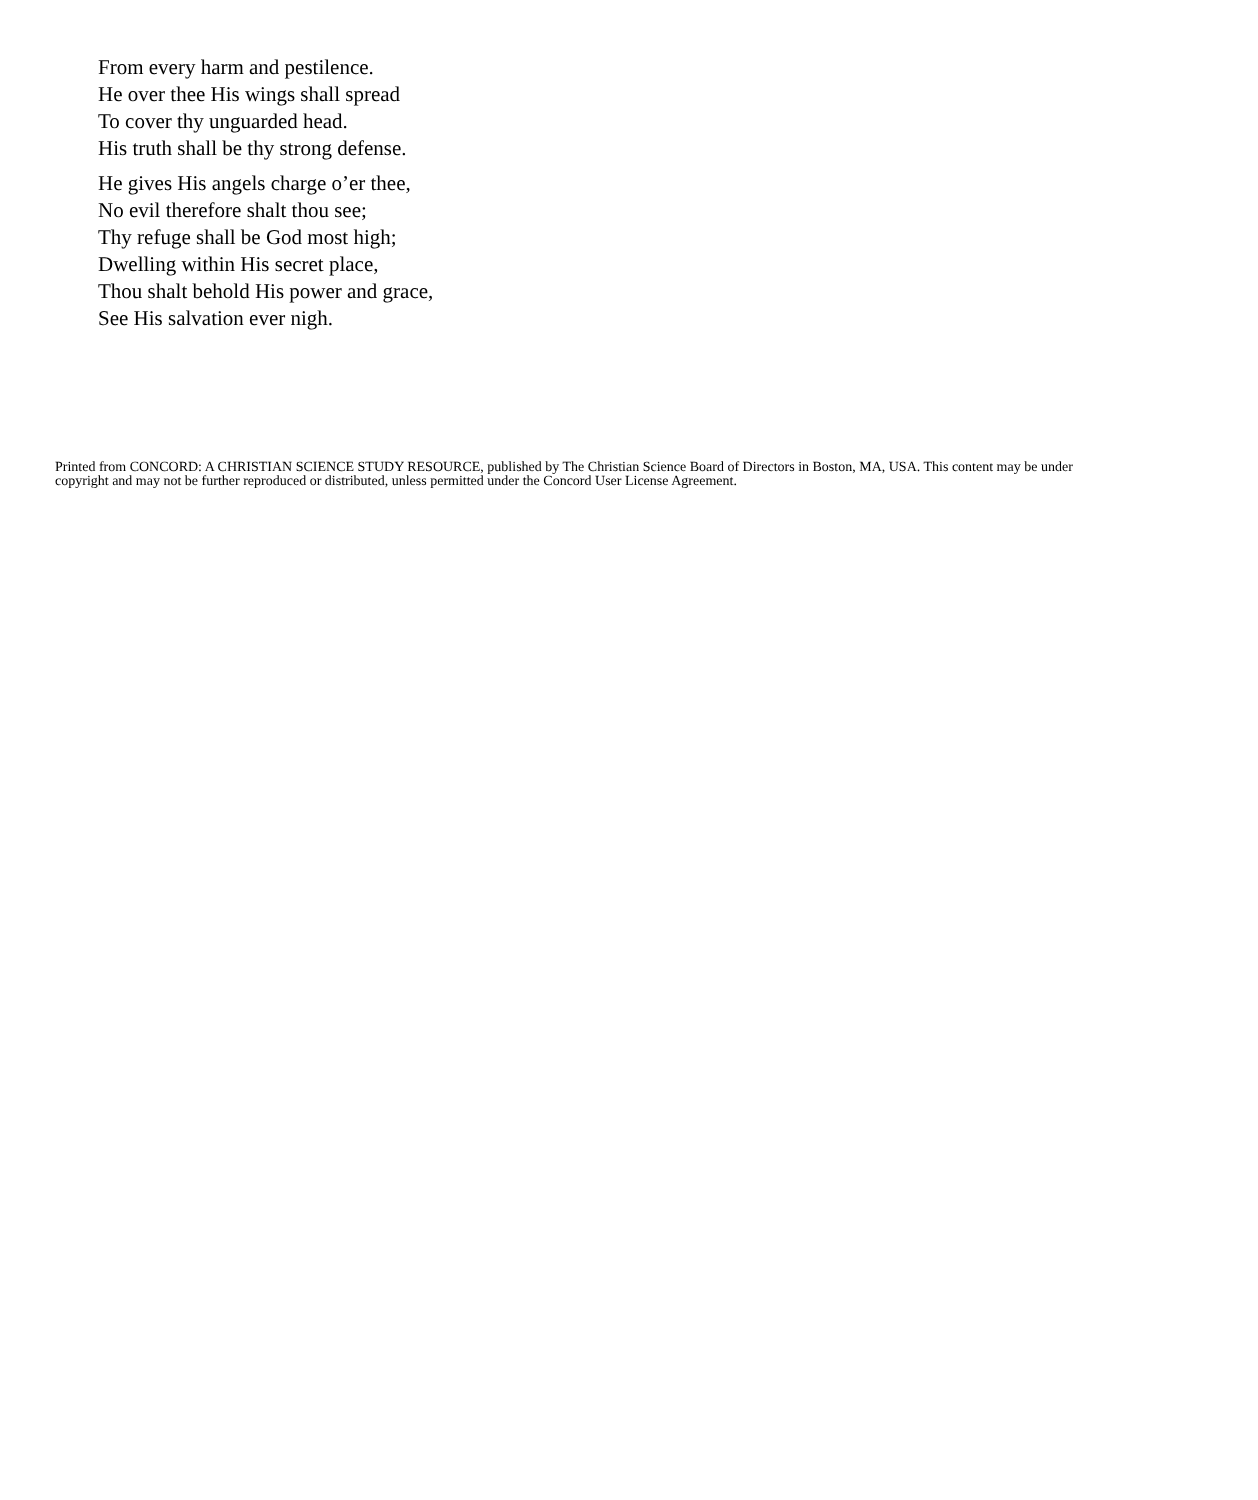From every harm and pestilence.
He over thee His wings shall spread
To cover thy unguarded head.
His truth shall be thy strong defense.
He gives His angels charge o’er thee,
No evil therefore shalt thou see;
Thy refuge shall be God most high;
Dwelling within His secret place,
Thou shalt behold His power and grace,
See His salvation ever nigh.
Printed from CONCORD: A CHRISTIAN SCIENCE STUDY RESOURCE, published by The Christian Science Board of Directors in Boston, MA, USA. This content may be under copyright and may not be further reproduced or distributed, unless permitted under the Concord User License Agreement.